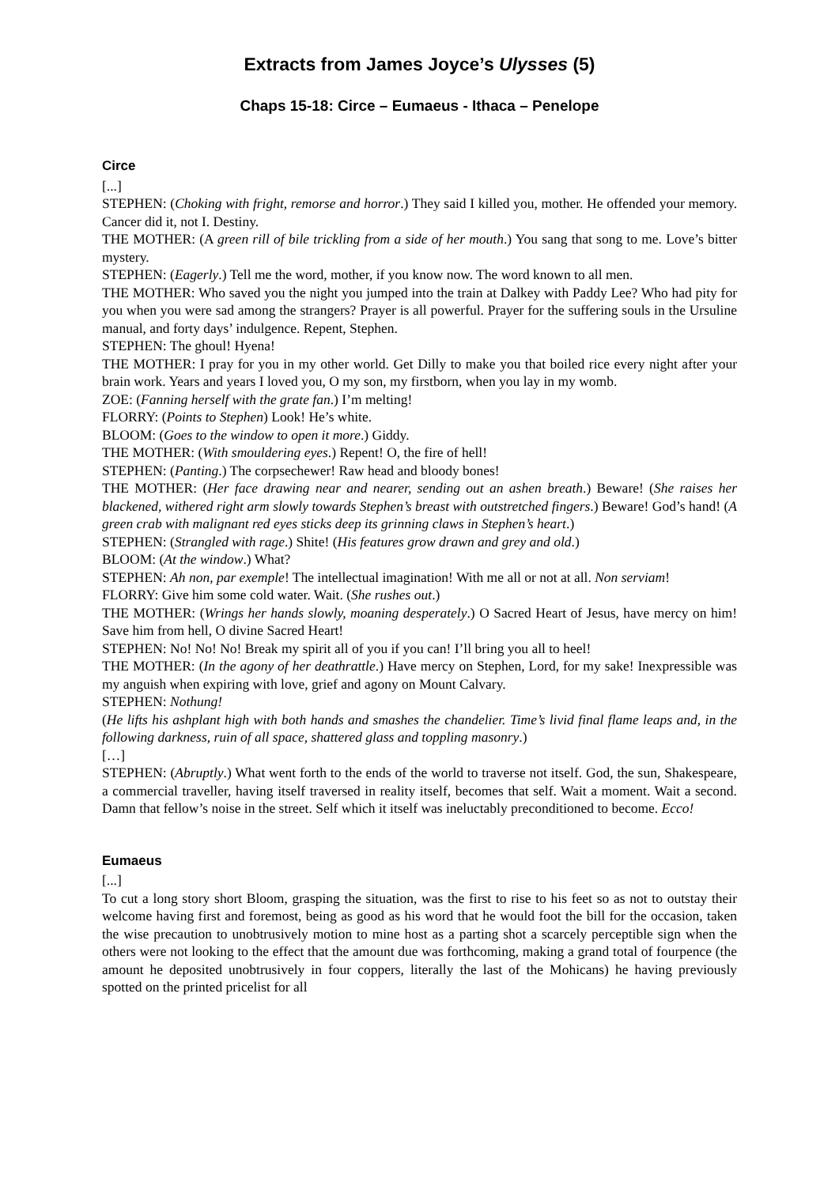Extracts from James Joyce’s Ulysses (5)
Chaps 15-18: Circe – Eumaeus - Ithaca – Penelope
Circe
[...]
STEPHEN: (Choking with fright, remorse and horror.) They said I killed you, mother. He offended your memory. Cancer did it, not I. Destiny.
THE MOTHER: (A green rill of bile trickling from a side of her mouth.) You sang that song to me. Love’s bitter mystery.
STEPHEN: (Eagerly.) Tell me the word, mother, if you know now. The word known to all men.
THE MOTHER: Who saved you the night you jumped into the train at Dalkey with Paddy Lee? Who had pity for you when you were sad among the strangers? Prayer is all powerful. Prayer for the suffering souls in the Ursuline manual, and forty days’ indulgence. Repent, Stephen.
STEPHEN: The ghoul! Hyena!
THE MOTHER: I pray for you in my other world. Get Dilly to make you that boiled rice every night after your brain work. Years and years I loved you, O my son, my firstborn, when you lay in my womb.
ZOE: (Fanning herself with the grate fan.) I’m melting!
FLORRY: (Points to Stephen) Look! He’s white.
BLOOM: (Goes to the window to open it more.) Giddy.
THE MOTHER: (With smouldering eyes.) Repent! O, the fire of hell!
STEPHEN: (Panting.) The corpsechewer! Raw head and bloody bones!
THE MOTHER: (Her face drawing near and nearer, sending out an ashen breath.) Beware! (She raises her blackened, withered right arm slowly towards Stephen’s breast with outstretched fingers.) Beware! God’s hand! (A green crab with malignant red eyes sticks deep its grinning claws in Stephen’s heart.)
STEPHEN: (Strangled with rage.) Shite! (His features grow drawn and grey and old.)
BLOOM: (At the window.) What?
STEPHEN: Ah non, par exemple! The intellectual imagination! With me all or not at all. Non serviam!
FLORRY: Give him some cold water. Wait. (She rushes out.)
THE MOTHER: (Wrings her hands slowly, moaning desperately.) O Sacred Heart of Jesus, have mercy on him! Save him from hell, O divine Sacred Heart!
STEPHEN: No! No! No! Break my spirit all of you if you can! I’ll bring you all to heel!
THE MOTHER: (In the agony of her deathrattle.) Have mercy on Stephen, Lord, for my sake! Inexpressible was my anguish when expiring with love, grief and agony on Mount Calvary.
STEPHEN: Nothung!
(He lifts his ashplant high with both hands and smashes the chandelier. Time’s livid final flame leaps and, in the following darkness, ruin of all space, shattered glass and toppling masonry.)
[…]
STEPHEN: (Abruptly.) What went forth to the ends of the world to traverse not itself. God, the sun, Shakespeare, a commercial traveller, having itself traversed in reality itself, becomes that self. Wait a moment. Wait a second. Damn that fellow’s noise in the street. Self which it itself was ineluctably preconditioned to become. Ecco!
Eumaeus
[...]
To cut a long story short Bloom, grasping the situation, was the first to rise to his feet so as not to outstay their welcome having first and foremost, being as good as his word that he would foot the bill for the occasion, taken the wise precaution to unobtrusively motion to mine host as a parting shot a scarcely perceptible sign when the others were not looking to the effect that the amount due was forthcoming, making a grand total of fourpence (the amount he deposited unobtrusively in four coppers, literally the last of the Mohicans) he having previously spotted on the printed pricelist for all